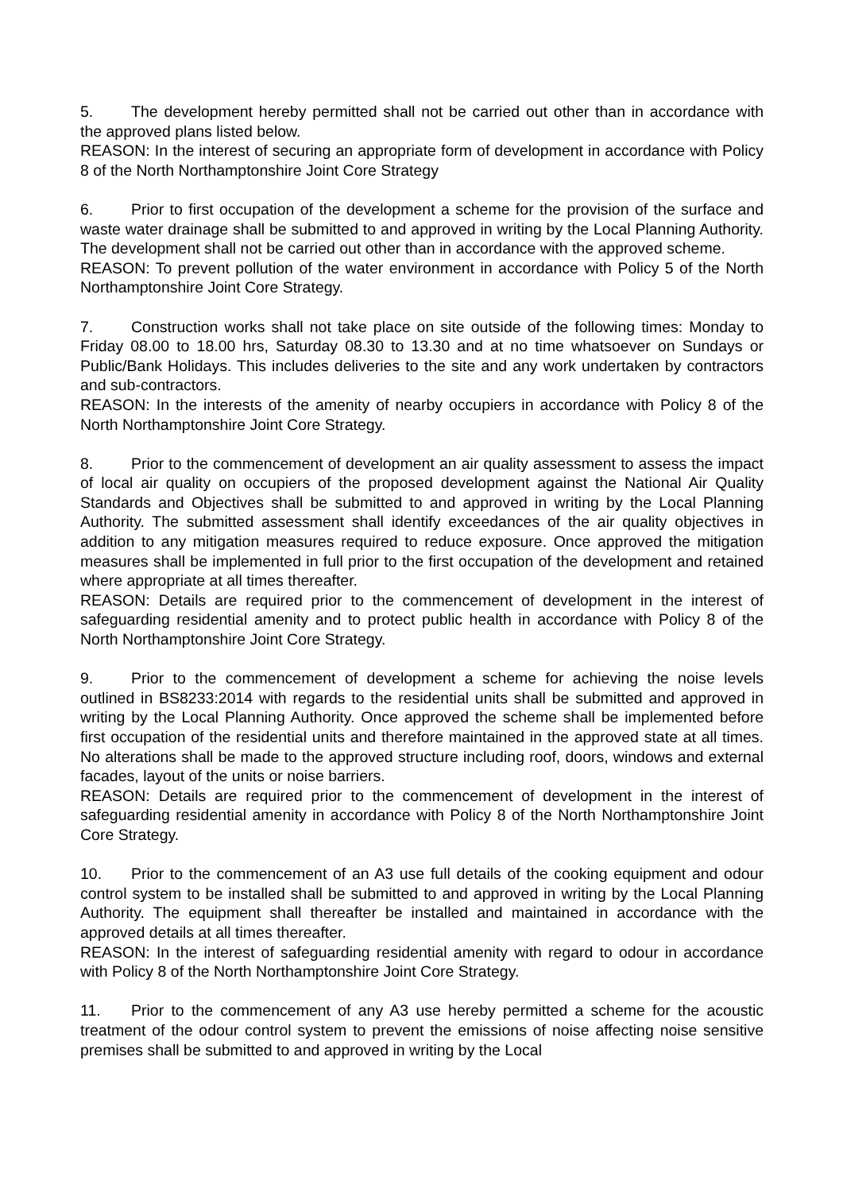5. The development hereby permitted shall not be carried out other than in accordance with the approved plans listed below.
REASON: In the interest of securing an appropriate form of development in accordance with Policy 8 of the North Northamptonshire Joint Core Strategy
6. Prior to first occupation of the development a scheme for the provision of the surface and waste water drainage shall be submitted to and approved in writing by the Local Planning Authority. The development shall not be carried out other than in accordance with the approved scheme.
REASON: To prevent pollution of the water environment in accordance with Policy 5 of the North Northamptonshire Joint Core Strategy.
7. Construction works shall not take place on site outside of the following times: Monday to Friday 08.00 to 18.00 hrs, Saturday 08.30 to 13.30 and at no time whatsoever on Sundays or Public/Bank Holidays. This includes deliveries to the site and any work undertaken by contractors and sub-contractors.
REASON: In the interests of the amenity of nearby occupiers in accordance with Policy 8 of the North Northamptonshire Joint Core Strategy.
8. Prior to the commencement of development an air quality assessment to assess the impact of local air quality on occupiers of the proposed development against the National Air Quality Standards and Objectives shall be submitted to and approved in writing by the Local Planning Authority. The submitted assessment shall identify exceedances of the air quality objectives in addition to any mitigation measures required to reduce exposure. Once approved the mitigation measures shall be implemented in full prior to the first occupation of the development and retained where appropriate at all times thereafter.
REASON: Details are required prior to the commencement of development in the interest of safeguarding residential amenity and to protect public health in accordance with Policy 8 of the North Northamptonshire Joint Core Strategy.
9. Prior to the commencement of development a scheme for achieving the noise levels outlined in BS8233:2014 with regards to the residential units shall be submitted and approved in writing by the Local Planning Authority. Once approved the scheme shall be implemented before first occupation of the residential units and therefore maintained in the approved state at all times. No alterations shall be made to the approved structure including roof, doors, windows and external facades, layout of the units or noise barriers.
REASON: Details are required prior to the commencement of development in the interest of safeguarding residential amenity in accordance with Policy 8 of the North Northamptonshire Joint Core Strategy.
10. Prior to the commencement of an A3 use full details of the cooking equipment and odour control system to be installed shall be submitted to and approved in writing by the Local Planning Authority. The equipment shall thereafter be installed and maintained in accordance with the approved details at all times thereafter.
REASON: In the interest of safeguarding residential amenity with regard to odour in accordance with Policy 8 of the North Northamptonshire Joint Core Strategy.
11. Prior to the commencement of any A3 use hereby permitted a scheme for the acoustic treatment of the odour control system to prevent the emissions of noise affecting noise sensitive premises shall be submitted to and approved in writing by the Local